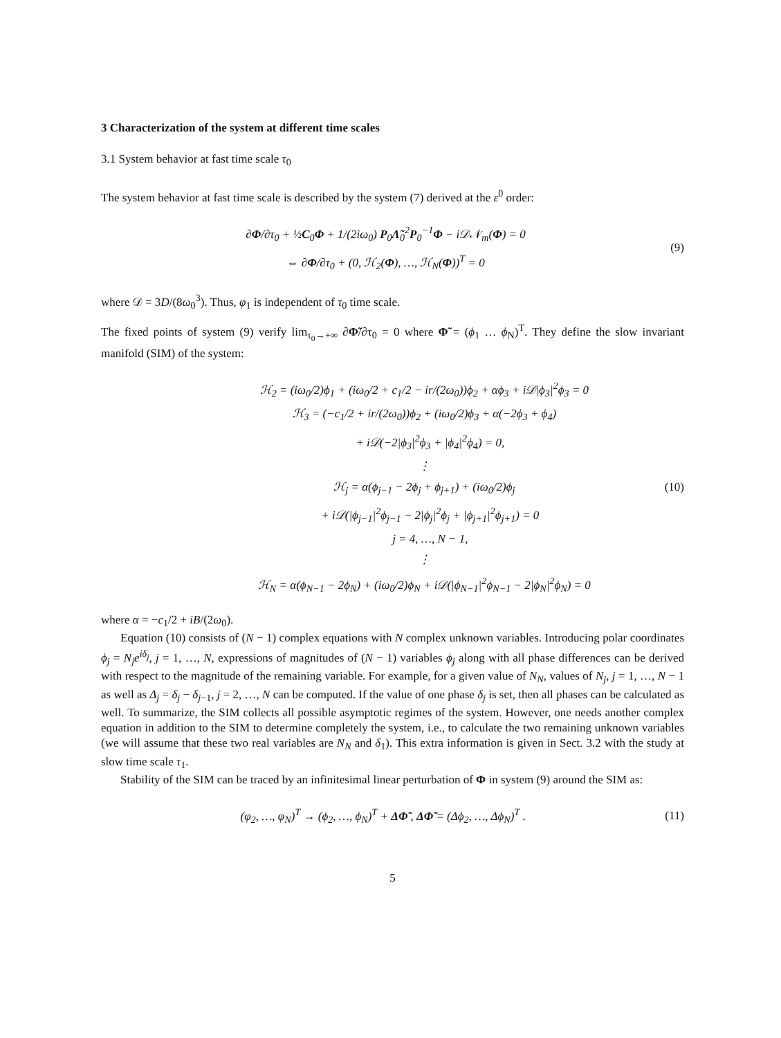3 Characterization of the system at different time scales
3.1 System behavior at fast time scale τ<sub>0</sub>
The system behavior at fast time scale is described by the system (7) derived at the ε<sup>0</sup> order:
∂Φ/∂τ<sub>0</sub> + ½C<sub>0</sub>Φ + 1/(2iω<sub>0</sub>) P<sub>0</sub>Λ̃<sub>0</sub><sup>2</sup>P<sub>0</sub><sup>−1</sup>Φ − i𝒟𝒩<sub>m</sub>(Φ) = 0
⇔ ∂Φ/∂τ<sub>0</sub> + (0, ℋ<sub>2</sub>(Φ), …, ℋ<sub>N</sub>(Φ))<sup>T</sup> = 0
(9)
where 𝒟 = 3D/(8ω<sub>0</sub><sup>3</sup>). Thus, φ<sub>1</sub> is independent of τ<sub>0</sub> time scale.
The fixed points of system (9) verify lim<sub>τ<sub>0</sub>→+∞</sub> ∂Φ̃/∂τ<sub>0</sub> = 0 where Φ̃ = (ϕ<sub>1</sub> … ϕ<sub>N</sub>)<sup>T</sup>. They define the slow invariant manifold (SIM) of the system:
ℋ<sub>2</sub> = (iω<sub>0</sub>/2)ϕ<sub>1</sub> + (iω<sub>0</sub>/2 + c<sub>1</sub>/2 − ir/(2ω<sub>0</sub>))ϕ<sub>2</sub> + αϕ<sub>3</sub> + i𝒟|ϕ<sub>3</sub>|<sup>2</sup>ϕ<sub>3</sub> = 0
ℋ<sub>3</sub> = (−c<sub>1</sub>/2 + ir/(2ω<sub>0</sub>))ϕ<sub>2</sub> + (iω<sub>0</sub>/2)ϕ<sub>3</sub> + α(−2ϕ<sub>3</sub> + ϕ<sub>4</sub>)
+ i𝒟(−2|ϕ<sub>3</sub>|<sup>2</sup>ϕ<sub>3</sub> + |ϕ<sub>4</sub>|<sup>2</sup>ϕ<sub>4</sub>) = 0,
⋮
ℋ<sub>j</sub> = α(ϕ<sub>j−1</sub> − 2ϕ<sub>j</sub> + ϕ<sub>j+1</sub>) + (iω<sub>0</sub>/2)ϕ<sub>j</sub>
+ i𝒟(|ϕ<sub>j−1</sub>|<sup>2</sup>ϕ<sub>j−1</sub> − 2|ϕ<sub>j</sub>|<sup>2</sup>ϕ<sub>j</sub> + |ϕ<sub>j+1</sub>|<sup>2</sup>ϕ<sub>j+1</sub>) = 0
j = 4, …, N − 1,
⋮
ℋ<sub>N</sub> = α(ϕ<sub>N−1</sub> − 2ϕ<sub>N</sub>) + (iω<sub>0</sub>/2)ϕ<sub>N</sub> + i𝒟(|ϕ<sub>N−1</sub>|<sup>2</sup>ϕ<sub>N−1</sub> − 2|ϕ<sub>N</sub>|<sup>2</sup>ϕ<sub>N</sub>) = 0
(10)
where α = −c<sub>1</sub>/2 + iB/(2ω<sub>0</sub>).
Equation (10) consists of (N − 1) complex equations with N complex unknown variables. Introducing polar coordinates ϕ<sub>j</sub> = N<sub>j</sub>e<sup>iδ<sub>j</sub></sup>, j = 1, …, N, expressions of magnitudes of (N − 1) variables ϕ<sub>j</sub> along with all phase differences can be derived with respect to the magnitude of the remaining variable. For example, for a given value of N<sub>N</sub>, values of N<sub>j</sub>, j = 1, …, N − 1 as well as Δ<sub>j</sub> = δ<sub>j</sub> − δ<sub>j−1</sub>, j = 2, …, N can be computed. If the value of one phase δ<sub>j</sub> is set, then all phases can be calculated as well. To summarize, the SIM collects all possible asymptotic regimes of the system. However, one needs another complex equation in addition to the SIM to determine completely the system, i.e., to calculate the two remaining unknown variables (we will assume that these two real variables are N<sub>N</sub> and δ<sub>1</sub>). This extra information is given in Sect. 3.2 with the study at slow time scale τ<sub>1</sub>.
Stability of the SIM can be traced by an infinitesimal linear perturbation of Φ in system (9) around the SIM as:
(φ<sub>2</sub>, …, φ<sub>N</sub>)<sup>T</sup> → (ϕ<sub>2</sub>, …, ϕ<sub>N</sub>)<sup>T</sup> + ΔΦ̃ , ΔΦ̃ = (Δϕ<sub>2</sub>, …, Δϕ<sub>N</sub>)<sup>T</sup> .
(11)
5